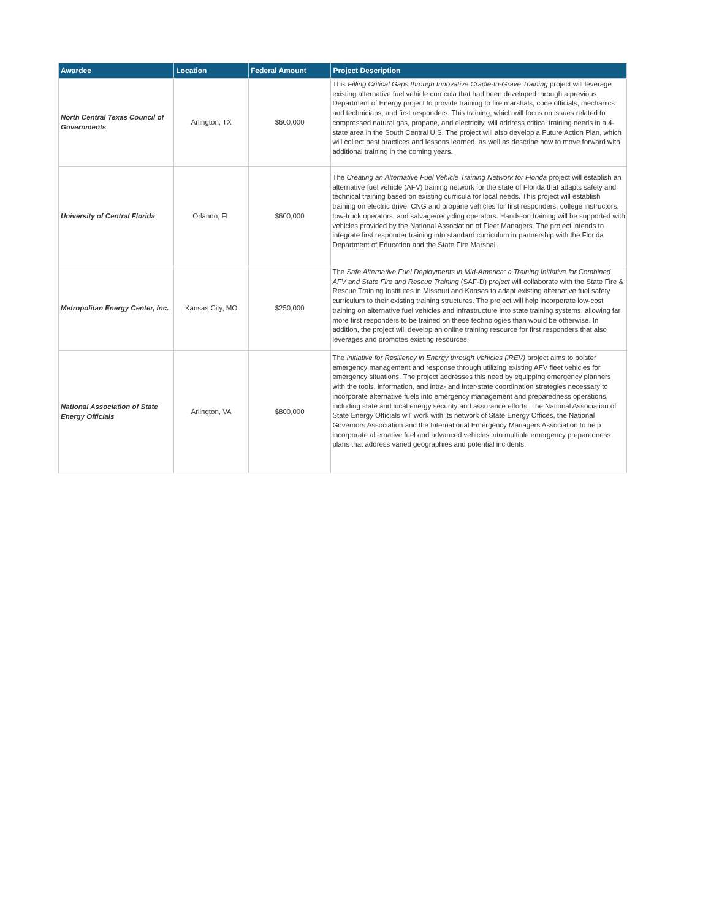| Awardee | Location | Federal Amount | Project Description |
| --- | --- | --- | --- |
| North Central Texas Council of Governments | Arlington, TX | $600,000 | This Filling Critical Gaps through Innovative Cradle-to-Grave Training project will leverage existing alternative fuel vehicle curricula that had been developed through a previous Department of Energy project to provide training to fire marshals, code officials, mechanics and technicians, and first responders. This training, which will focus on issues related to compressed natural gas, propane, and electricity, will address critical training needs in a 4-state area in the South Central U.S. The project will also develop a Future Action Plan, which will collect best practices and lessons learned, as well as describe how to move forward with additional training in the coming years. |
| University of Central Florida | Orlando, FL | $600,000 | The Creating an Alternative Fuel Vehicle Training Network for Florida project will establish an alternative fuel vehicle (AFV) training network for the state of Florida that adapts safety and technical training based on existing curricula for local needs. This project will establish training on electric drive, CNG and propane vehicles for first responders, college instructors, tow-truck operators, and salvage/recycling operators. Hands-on training will be supported with vehicles provided by the National Association of Fleet Managers. The project intends to integrate first responder training into standard curriculum in partnership with the Florida Department of Education and the State Fire Marshall. |
| Metropolitan Energy Center, Inc. | Kansas City, MO | $250,000 | The Safe Alternative Fuel Deployments in Mid-America: a Training Initiative for Combined AFV and State Fire and Rescue Training (SAF-D) p roject will collaborate with the State Fire & Rescue Training Institutes in Missouri and Kansas to adapt existing alternative fuel safety curriculum to their existing training structures. The project will help incorporate low-cost training on alternative fuel vehicles and infrastructure into state training systems, allowing far more first responders to be trained on these technologies than would be otherwise. In addition, the project will develop an online training resource for first responders that also leverages and promotes existing resources. |
| National Association of State Energy Officials | Arlington, VA | $800,000 | The Initiative for Resiliency in Energy through Vehicles (iREV) project aims to bolster emergency management and response through utilizing existing AFV fleet vehicles for emergency situations. The project addresses this need by equipping emergency planners with the tools, information, and intra- and inter-state coordination strategies necessary to incorporate alternative fuels into emergency management and preparedness operations, including state and local energy security and assurance efforts. The National Association of State Energy Officials will work with its network of State Energy Offices, the National Governors Association and the International Emergency Managers Association to help incorporate alternative fuel and advanced vehicles into multiple emergency preparedness plans that address varied geographies and potential incidents. |